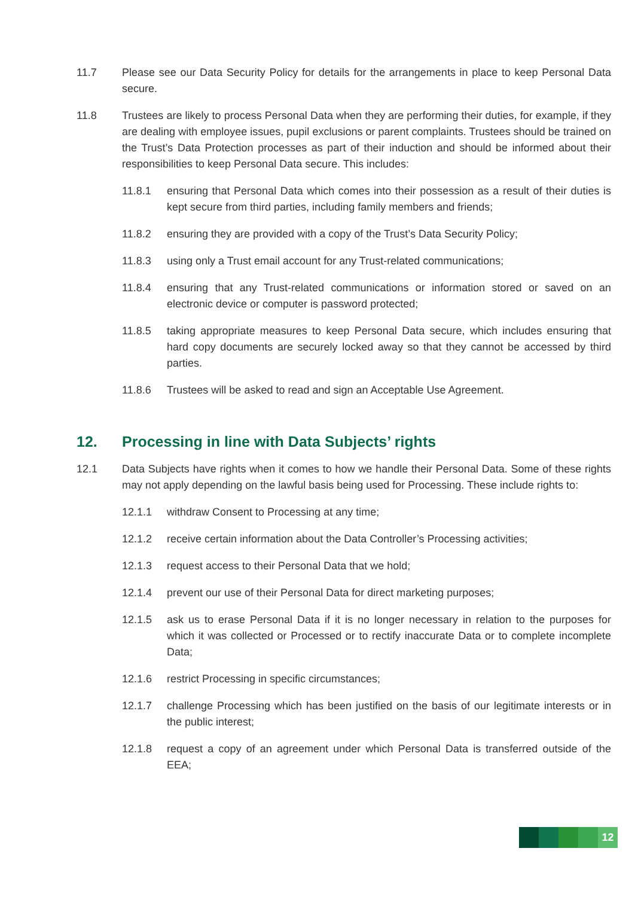11.7 Please see our Data Security Policy for details for the arrangements in place to keep Personal Data secure.
11.8 Trustees are likely to process Personal Data when they are performing their duties, for example, if they are dealing with employee issues, pupil exclusions or parent complaints. Trustees should be trained on the Trust’s Data Protection processes as part of their induction and should be informed about their responsibilities to keep Personal Data secure. This includes:
11.8.1 ensuring that Personal Data which comes into their possession as a result of their duties is kept secure from third parties, including family members and friends;
11.8.2 ensuring they are provided with a copy of the Trust’s Data Security Policy;
11.8.3 using only a Trust email account for any Trust-related communications;
11.8.4 ensuring that any Trust-related communications or information stored or saved on an electronic device or computer is password protected;
11.8.5 taking appropriate measures to keep Personal Data secure, which includes ensuring that hard copy documents are securely locked away so that they cannot be accessed by third parties.
11.8.6 Trustees will be asked to read and sign an Acceptable Use Agreement.
12. Processing in line with Data Subjects’ rights
12.1 Data Subjects have rights when it comes to how we handle their Personal Data. Some of these rights may not apply depending on the lawful basis being used for Processing. These include rights to:
12.1.1 withdraw Consent to Processing at any time;
12.1.2 receive certain information about the Data Controller’s Processing activities;
12.1.3 request access to their Personal Data that we hold;
12.1.4 prevent our use of their Personal Data for direct marketing purposes;
12.1.5 ask us to erase Personal Data if it is no longer necessary in relation to the purposes for which it was collected or Processed or to rectify inaccurate Data or to complete incomplete Data;
12.1.6 restrict Processing in specific circumstances;
12.1.7 challenge Processing which has been justified on the basis of our legitimate interests or in the public interest;
12.1.8 request a copy of an agreement under which Personal Data is transferred outside of the EEA;
12